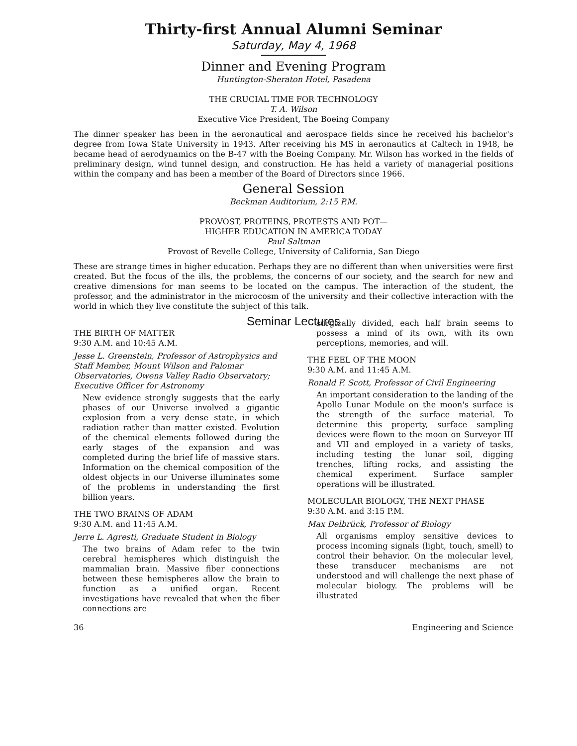Thirty-first Annual Alumni Seminar
Saturday, May 4, 1968
Dinner and Evening Program
Huntington-Sheraton Hotel, Pasadena
THE CRUCIAL TIME FOR TECHNOLOGY
T. A. Wilson
Executive Vice President, The Boeing Company
The dinner speaker has been in the aeronautical and aerospace fields since he received his bachelor's degree from Iowa State University in 1943. After receiving his MS in aeronautics at Caltech in 1948, he became head of aerodynamics on the B-47 with the Boeing Company. Mr. Wilson has worked in the fields of preliminary design, wind tunnel design, and construction. He has held a variety of managerial positions within the company and has been a member of the Board of Directors since 1966.
General Session
Beckman Auditorium, 2:15 P.M.
PROVOST, PROTEINS, PROTESTS AND POT—
HIGHER EDUCATION IN AMERICA TODAY
Paul Saltman
Provost of Revelle College, University of California, San Diego
These are strange times in higher education. Perhaps they are no different than when universities were first created. But the focus of the ills, the problems, the concerns of our society, and the search for new and creative dimensions for man seems to be located on the campus. The interaction of the student, the professor, and the administrator in the microcosm of the university and their collective interaction with the world in which they live constitute the subject of this talk.
Seminar Lectures
THE BIRTH OF MATTER
9:30 A.M. and 10:45 A.M.
Jesse L. Greenstein, Professor of Astrophysics and Staff Member, Mount Wilson and Palomar Observatories, Owens Valley Radio Observatory; Executive Officer for Astronomy
New evidence strongly suggests that the early phases of our Universe involved a gigantic explosion from a very dense state, in which radiation rather than matter existed. Evolution of the chemical elements followed during the early stages of the expansion and was completed during the brief life of massive stars. Information on the chemical composition of the oldest objects in our Universe illuminates some of the problems in understanding the first billion years.
THE TWO BRAINS OF ADAM
9:30 A.M. and 11:45 A.M.
Jerre L. Agresti, Graduate Student in Biology
The two brains of Adam refer to the twin cerebral hemispheres which distinguish the mammalian brain. Massive fiber connections between these hemispheres allow the brain to function as a unified organ. Recent investigations have revealed that when the fiber connections are
surgically divided, each half brain seems to possess a mind of its own, with its own perceptions, memories, and will.
THE FEEL OF THE MOON
9:30 A.M. and 11:45 A.M.
Ronald F. Scott, Professor of Civil Engineering
An important consideration to the landing of the Apollo Lunar Module on the moon's surface is the strength of the surface material. To determine this property, surface sampling devices were flown to the moon on Surveyor III and VII and employed in a variety of tasks, including testing the lunar soil, digging trenches, lifting rocks, and assisting the chemical experiment. Surface sampler operations will be illustrated.
MOLECULAR BIOLOGY, THE NEXT PHASE
9:30 A.M. and 3:15 P.M.
Max Delbrück, Professor of Biology
All organisms employ sensitive devices to process incoming signals (light, touch, smell) to control their behavior. On the molecular level, these transducer mechanisms are not understood and will challenge the next phase of molecular biology. The problems will be illustrated
36 Engineering and Science